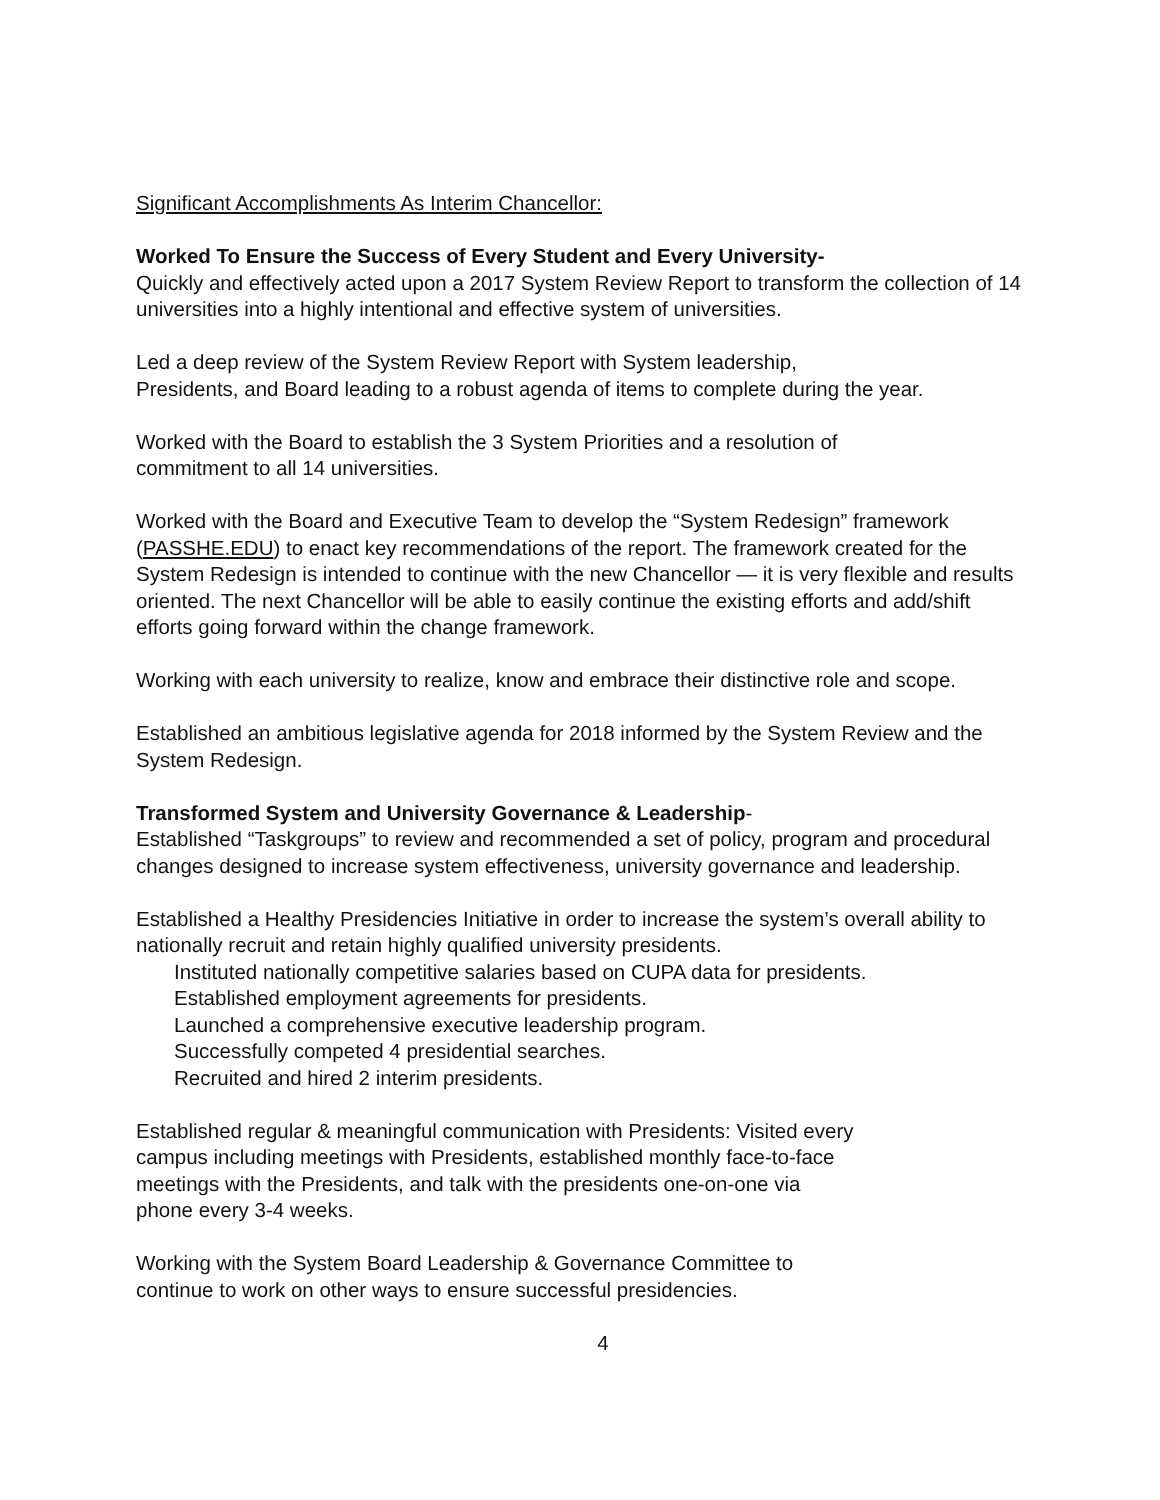Significant Accomplishments As Interim Chancellor:
Worked To Ensure the Success of Every Student and Every University-
Quickly and effectively acted upon a 2017 System Review Report to transform the collection of 14 universities into a highly intentional and effective system of universities.
Led a deep review of the System Review Report with System leadership,
Presidents, and Board leading to a robust agenda of items to complete during the year.
Worked with the Board to establish the 3 System Priorities and a resolution of
commitment to all 14 universities.
Worked with the Board and Executive Team to develop the “System Redesign” framework (PASSHE.EDU) to enact key recommendations of the report. The framework created for the System Redesign is intended to continue with the new Chancellor — it is very flexible and results oriented. The next Chancellor will be able to easily continue the existing efforts and add/shift efforts going forward within the change framework.
Working with each university to realize, know and embrace their distinctive role and scope.
Established an ambitious legislative agenda for 2018 informed by the System Review and the System Redesign.
Transformed System and University Governance & Leadership-
Established “Taskgroups” to review and recommended a set of policy, program and procedural changes designed to increase system effectiveness, university governance and leadership.
Established a Healthy Presidencies Initiative in order to increase the system’s overall ability to nationally recruit and retain highly qualified university presidents.
Instituted nationally competitive salaries based on CUPA data for presidents.
Established employment agreements for presidents.
Launched a comprehensive executive leadership program.
Successfully competed 4 presidential searches.
Recruited and hired 2 interim presidents.
Established regular & meaningful communication with Presidents: Visited every
campus including meetings with Presidents, established monthly face-to-face
meetings with the Presidents, and talk with the presidents one-on-one via
phone every 3-4 weeks.
Working with the System Board Leadership & Governance Committee to
continue to work on other ways to ensure successful presidencies.
4